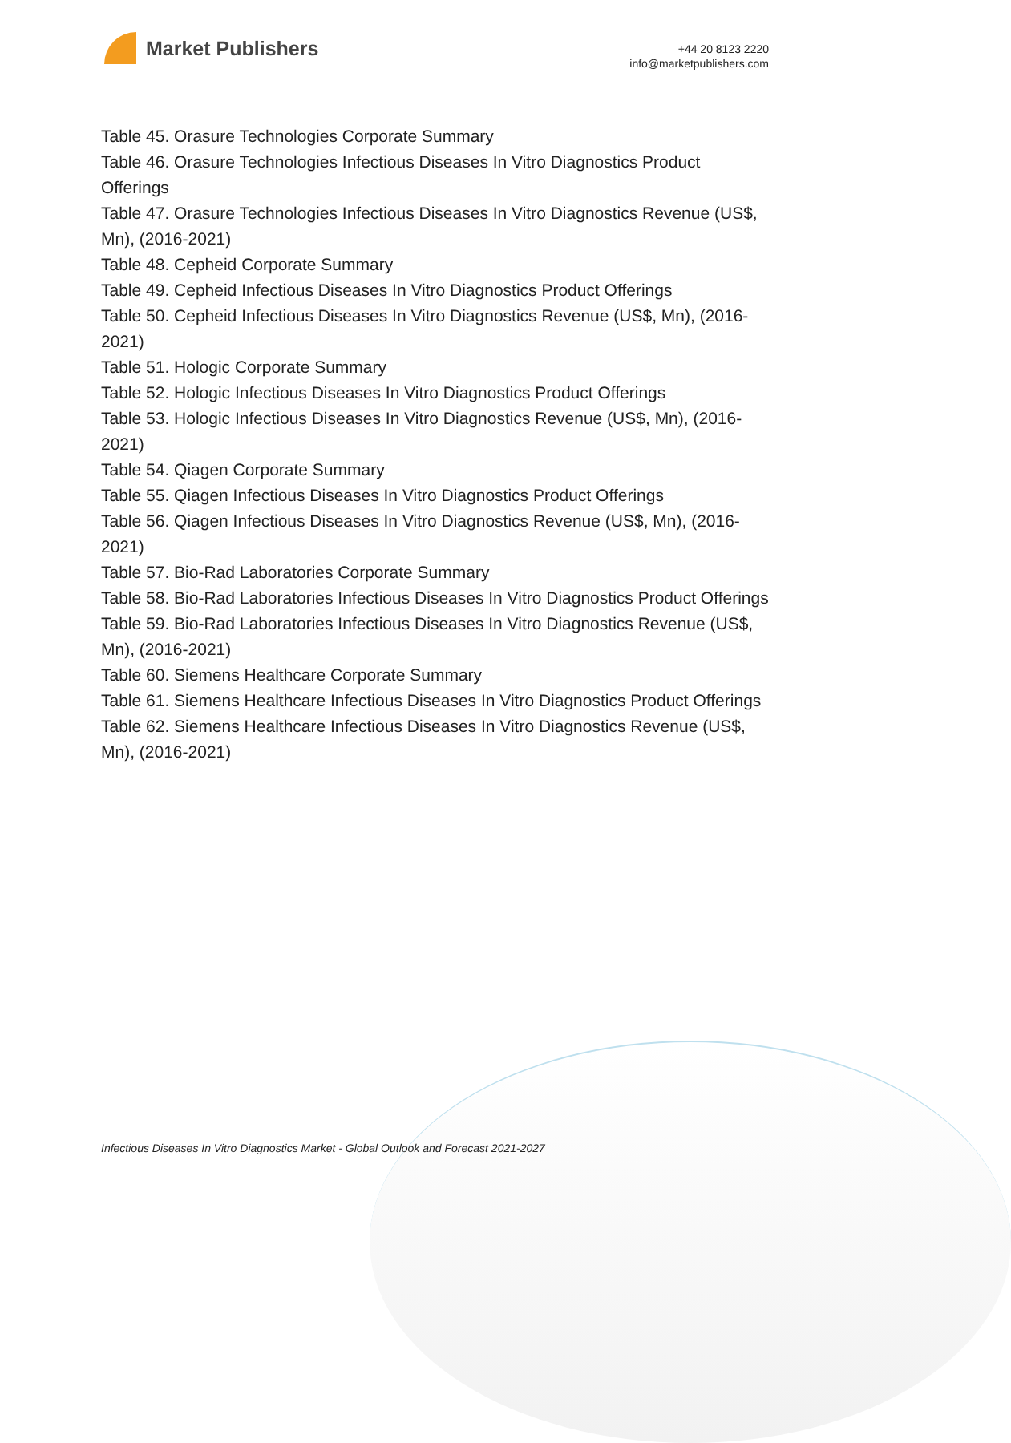Market Publishers
+44 20 8123 2220
info@marketpublishers.com
Table 45. Orasure Technologies Corporate Summary
Table 46. Orasure Technologies Infectious Diseases In Vitro Diagnostics Product Offerings
Table 47. Orasure Technologies Infectious Diseases In Vitro Diagnostics Revenue (US$, Mn), (2016-2021)
Table 48. Cepheid Corporate Summary
Table 49. Cepheid Infectious Diseases In Vitro Diagnostics Product Offerings
Table 50. Cepheid Infectious Diseases In Vitro Diagnostics Revenue (US$, Mn), (2016-2021)
Table 51. Hologic Corporate Summary
Table 52. Hologic Infectious Diseases In Vitro Diagnostics Product Offerings
Table 53. Hologic Infectious Diseases In Vitro Diagnostics Revenue (US$, Mn), (2016-2021)
Table 54. Qiagen Corporate Summary
Table 55. Qiagen Infectious Diseases In Vitro Diagnostics Product Offerings
Table 56. Qiagen Infectious Diseases In Vitro Diagnostics Revenue (US$, Mn), (2016-2021)
Table 57. Bio-Rad Laboratories Corporate Summary
Table 58. Bio-Rad Laboratories Infectious Diseases In Vitro Diagnostics Product Offerings
Table 59. Bio-Rad Laboratories Infectious Diseases In Vitro Diagnostics Revenue (US$, Mn), (2016-2021)
Table 60. Siemens Healthcare Corporate Summary
Table 61. Siemens Healthcare Infectious Diseases In Vitro Diagnostics Product Offerings
Table 62. Siemens Healthcare Infectious Diseases In Vitro Diagnostics Revenue (US$, Mn), (2016-2021)
Infectious Diseases In Vitro Diagnostics Market - Global Outlook and Forecast 2021-2027